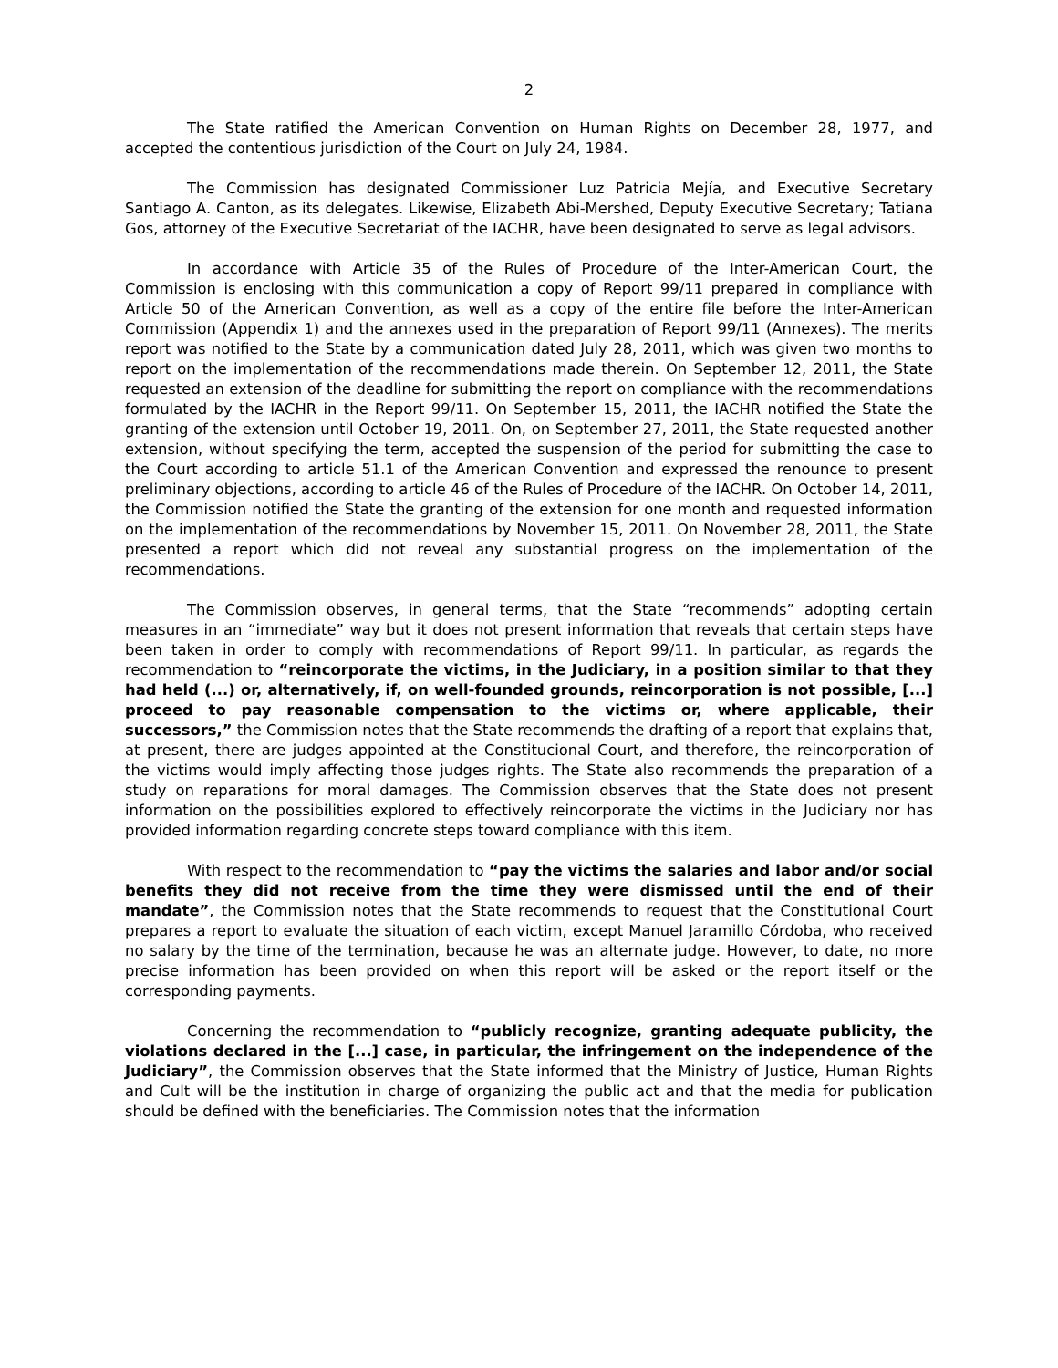2
The State ratified the American Convention on Human Rights on December 28, 1977, and accepted the contentious jurisdiction of the Court on July 24, 1984.
The Commission has designated Commissioner Luz Patricia Mejía, and Executive Secretary Santiago A. Canton, as its delegates. Likewise, Elizabeth Abi-Mershed, Deputy Executive Secretary; Tatiana Gos, attorney of the Executive Secretariat of the IACHR, have been designated to serve as legal advisors.
In accordance with Article 35 of the Rules of Procedure of the Inter-American Court, the Commission is enclosing with this communication a copy of Report 99/11 prepared in compliance with Article 50 of the American Convention, as well as a copy of the entire file before the Inter-American Commission (Appendix 1) and the annexes used in the preparation of Report 99/11 (Annexes). The merits report was notified to the State by a communication dated July 28, 2011, which was given two months to report on the implementation of the recommendations made therein. On September 12, 2011, the State requested an extension of the deadline for submitting the report on compliance with the recommendations formulated by the IACHR in the Report 99/11. On September 15, 2011, the IACHR notified the State the granting of the extension until October 19, 2011. On, on September 27, 2011, the State requested another extension, without specifying the term, accepted the suspension of the period for submitting the case to the Court according to article 51.1 of the American Convention and expressed the renounce to present preliminary objections, according to article 46 of the Rules of Procedure of the IACHR. On October 14, 2011, the Commission notified the State the granting of the extension for one month and requested information on the implementation of the recommendations by November 15, 2011. On November 28, 2011, the State presented a report which did not reveal any substantial progress on the implementation of the recommendations.
The Commission observes, in general terms, that the State “recommends” adopting certain measures in an “immediate” way but it does not present information that reveals that certain steps have been taken in order to comply with recommendations of Report 99/11. In particular, as regards the recommendation to “reincorporate the victims, in the Judiciary, in a position similar to that they had held (...) or, alternatively, if, on well-founded grounds, reincorporation is not possible, [...] proceed to pay reasonable compensation to the victims or, where applicable, their successors,” the Commission notes that the State recommends the drafting of a report that explains that, at present, there are judges appointed at the Constitucional Court, and therefore, the reincorporation of the victims would imply affecting those judges rights. The State also recommends the preparation of a study on reparations for moral damages. The Commission observes that the State does not present information on the possibilities explored to effectively reincorporate the victims in the Judiciary nor has provided information regarding concrete steps toward compliance with this item.
With respect to the recommendation to “pay the victims the salaries and labor and/or social benefits they did not receive from the time they were dismissed until the end of their mandate”, the Commission notes that the State recommends to request that the Constitutional Court prepares a report to evaluate the situation of each victim, except Manuel Jaramillo Córdoba, who received no salary by the time of the termination, because he was an alternate judge. However, to date, no more precise information has been provided on when this report will be asked or the report itself or the corresponding payments.
Concerning the recommendation to “publicly recognize, granting adequate publicity, the violations declared in the [...] case, in particular, the infringement on the independence of the Judiciary”, the Commission observes that the State informed that the Ministry of Justice, Human Rights and Cult will be the institution in charge of organizing the public act and that the media for publication should be defined with the beneficiaries. The Commission notes that the information